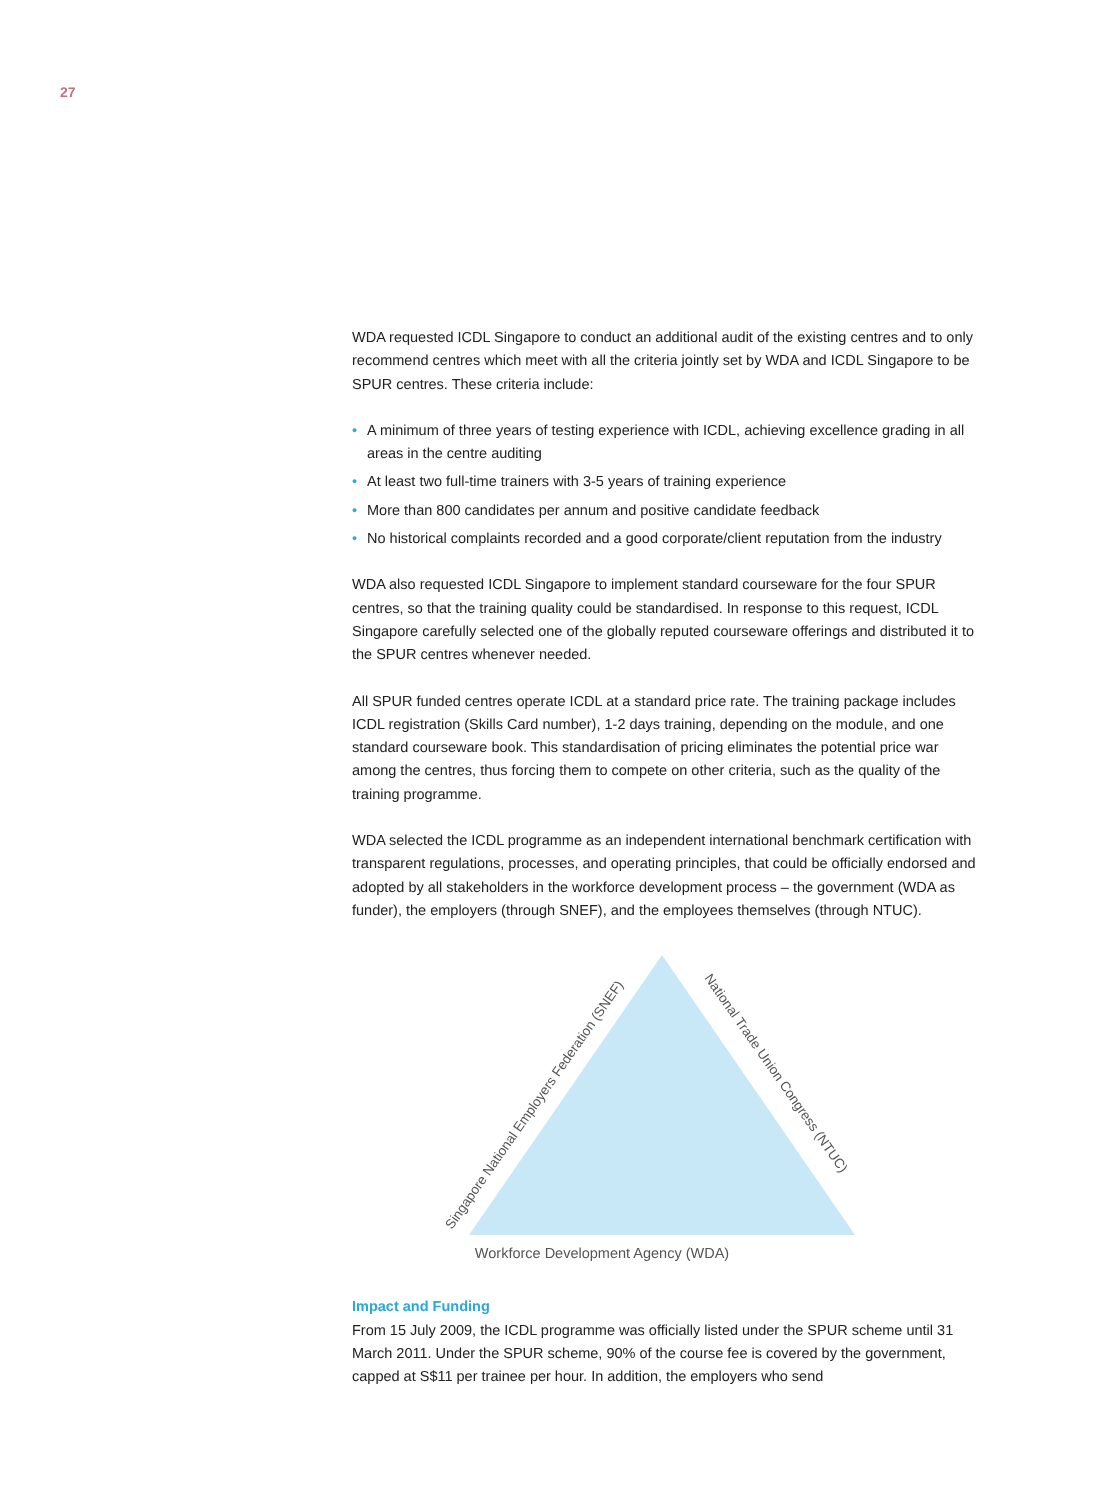27
WDA requested ICDL Singapore to conduct an additional audit of the existing centres and to only recommend centres which meet with all the criteria jointly set by WDA and ICDL Singapore to be SPUR centres. These criteria include:
• A minimum of three years of testing experience with ICDL, achieving excellence grading in all areas in the centre auditing
• At least two full-time trainers with 3-5 years of training experience
• More than 800 candidates per annum and positive candidate feedback
• No historical complaints recorded and a good corporate/client reputation from the industry
WDA also requested ICDL Singapore to implement standard courseware for the four SPUR centres, so that the training quality could be standardised. In response to this request, ICDL Singapore carefully selected one of the globally reputed courseware offerings and distributed it to the SPUR centres whenever needed.
All SPUR funded centres operate ICDL at a standard price rate. The training package includes ICDL registration (Skills Card number), 1-2 days training, depending on the module, and one standard courseware book. This standardisation of pricing eliminates the potential price war among the centres, thus forcing them to compete on other criteria, such as the quality of the training programme.
WDA selected the ICDL programme as an independent international benchmark certification with transparent regulations, processes, and operating principles, that could be officially endorsed and adopted by all stakeholders in the workforce development process – the government (WDA as funder), the employers (through SNEF), and the employees themselves (through NTUC).
Singapore National Employers Federation (SNEF)
National Trade Union Congress (NTUC)
Workforce Development Agency (WDA)
Impact and Funding
From 15 July 2009, the ICDL programme was officially listed under the SPUR scheme until 31 March 2011. Under the SPUR scheme, 90% of the course fee is covered by the government, capped at S$11 per trainee per hour. In addition, the employers who send